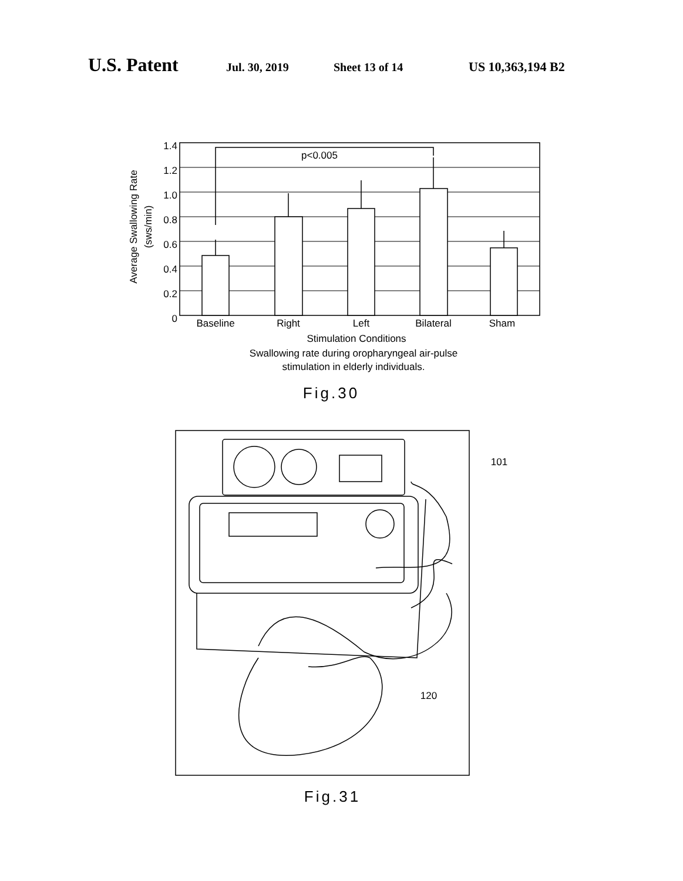U.S. Patent Jul. 30, 2019 Sheet 13 of 14 US 10,363,194 B2
1.4
1.2
1.0
0.8
0.6
0.4
0.2
0
p<0.005
Average Swallowing Rate
(sws/min)
Baseline
Right
Left
Bilateral
Sham
Stimulation Conditions
Swallowing rate during oropharyngeal air-pulse
stimulation in elderly individuals.
Fig.30
101
120
Fig.31